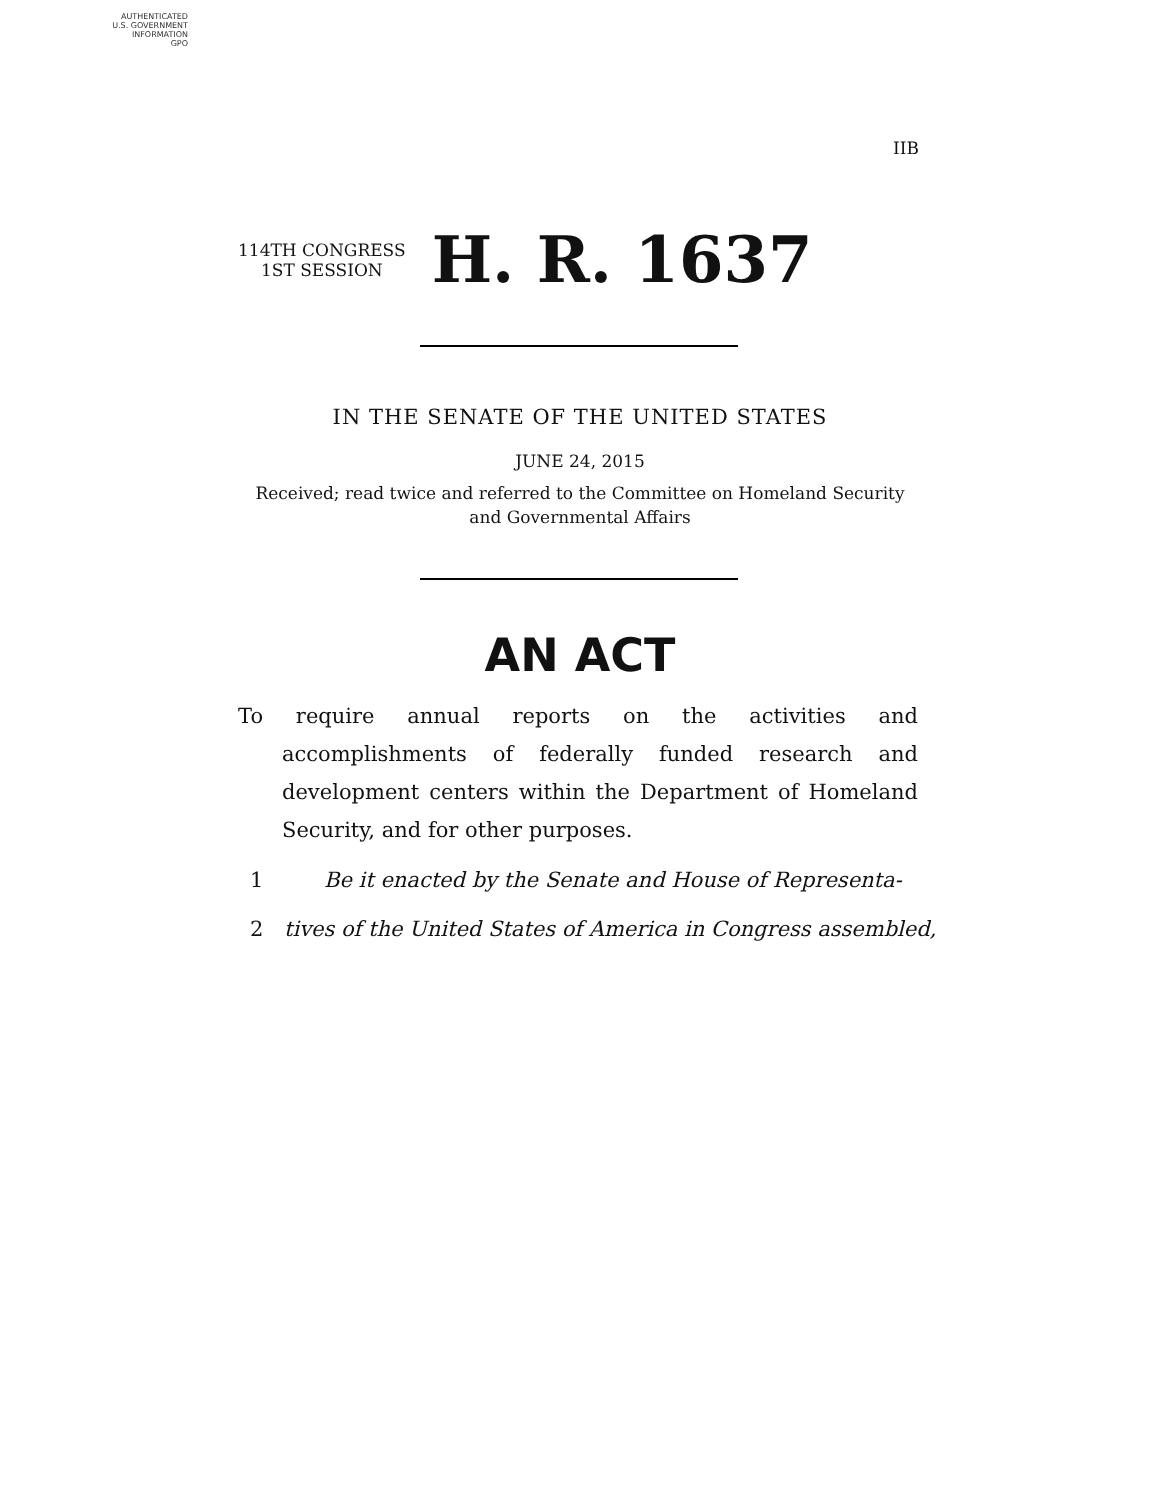AUTHENTICATED
U.S. GOVERNMENT
INFORMATION
GPO
IIB
114TH CONGRESS
1ST SESSION
H. R. 1637
IN THE SENATE OF THE UNITED STATES
JUNE 24, 2015
Received; read twice and referred to the Committee on Homeland Security and Governmental Affairs
AN ACT
To require annual reports on the activities and accomplishments of federally funded research and development centers within the Department of Homeland Security, and for other purposes.
1 Be it enacted by the Senate and House of Representa-
2 tives of the United States of America in Congress assembled,